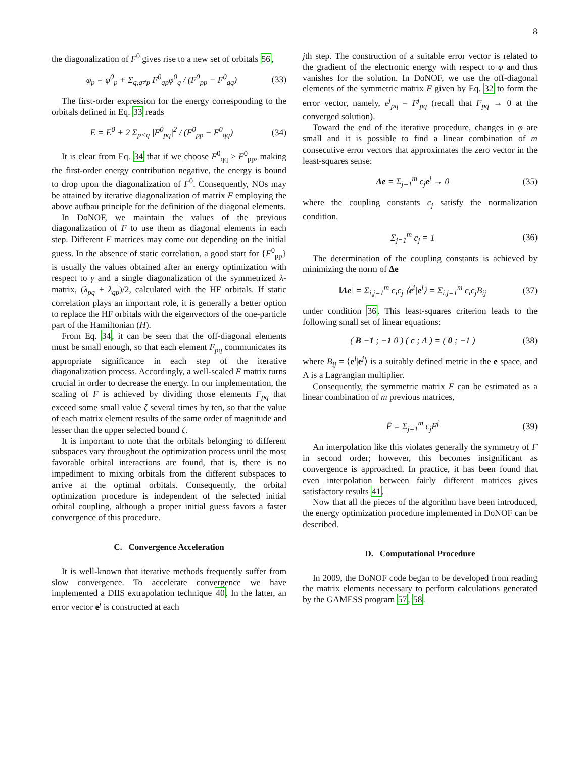8
the diagonalization of F<sup>0</sup> gives rise to a new set of orbitals 56,
φ<sub>p</sub> = φ<sup>0</sup><sub>p</sub> + Σ<sub>q,q≠p</sub> F<sup>0</sup><sub>qp</sub>φ<sup>0</sup><sub>q</sub> / (F<sup>0</sup><sub>pp</sub> − F<sup>0</sup><sub>qq</sub>) (33)
The first-order expression for the energy corresponding to the orbitals defined in Eq. 33 reads
E = E<sup>0</sup> + 2 Σ<sub>p<q</sub> |F<sup>0</sup><sub>pq</sub>|<sup>2</sup> / (F<sup>0</sup><sub>pp</sub> − F<sup>0</sup><sub>qq</sub>) (34)
It is clear from Eq. 34 that if we choose F<sup>0</sup><sub>qq</sub> > F<sup>0</sup><sub>pp</sub>, making the first-order energy contribution negative, the energy is bound to drop upon the diagonalization of F<sup>0</sup>. Consequently, NOs may be attained by iterative diagonalization of matrix F employing the above aufbau principle for the definition of the diagonal elements.
In DoNOF, we maintain the values of the previous diagonalization of F to use them as diagonal elements in each step. Different F matrices may come out depending on the initial guess. In the absence of static correlation, a good start for {F<sup>0</sup><sub>pp</sub>} is usually the values obtained after an energy optimization with respect to γ and a single diagonalization of the symmetrized λ-matrix, (λ<sub>pq</sub> + λ<sub>qp</sub>)/2, calculated with the HF orbitals. If static correlation plays an important role, it is generally a better option to replace the HF orbitals with the eigenvectors of the one-particle part of the Hamiltonian (H).
From Eq. 34, it can be seen that the off-diagonal elements must be small enough, so that each element F<sub>pq</sub> communicates its appropriate significance in each step of the iterative diagonalization process. Accordingly, a well-scaled F matrix turns crucial in order to decrease the energy. In our implementation, the scaling of F is achieved by dividing those elements F<sub>pq</sub> that exceed some small value ζ several times by ten, so that the value of each matrix element results of the same order of magnitude and lesser than the upper selected bound ζ.
It is important to note that the orbitals belonging to different subspaces vary throughout the optimization process until the most favorable orbital interactions are found, that is, there is no impediment to mixing orbitals from the different subspaces to arrive at the optimal orbitals. Consequently, the orbital optimization procedure is independent of the selected initial orbital coupling, although a proper initial guess favors a faster convergence of this procedure.
C. Convergence Acceleration
It is well-known that iterative methods frequently suffer from slow convergence. To accelerate convergence we have implemented a DIIS extrapolation technique 40. In the latter, an error vector e<sup>j</sup> is constructed at each
jth step. The construction of a suitable error vector is related to the gradient of the electronic energy with respect to φ and thus vanishes for the solution. In DoNOF, we use the off-diagonal elements of the symmetric matrix F given by Eq. 32 to form the error vector, namely, e<sup>j</sup><sub>pq</sub> = F<sup>j</sup><sub>pq</sub> (recall that F<sub>pq</sub> → 0 at the converged solution).
Toward the end of the iterative procedure, changes in φ are small and it is possible to find a linear combination of m consecutive error vectors that approximates the zero vector in the least-squares sense:
Δe = Σ<sub>j=1</sub><sup>m</sup> c<sub>j</sub>e<sup>j</sup> → 0 (35)
where the coupling constants c<sub>j</sub> satisfy the normalization condition.
Σ<sub>j=1</sub><sup>m</sup> c<sub>j</sub> = 1 (36)
The determination of the coupling constants is achieved by minimizing the norm of Δe
‖Δe‖ = Σ<sub>i,j=1</sub><sup>m</sup> c<sub>i</sub>c<sub>j</sub> ⟨e<sup>i</sup>|e<sup>j</sup>⟩ = Σ<sub>i,j=1</sub><sup>m</sup> c<sub>i</sub>c<sub>j</sub>B<sub>ij</sub> (37)
under condition 36. This least-squares criterion leads to the following small set of linear equations:
( B −1 ; −1 0 ) ( c ; Λ ) = ( 0 ; −1 ) (38)
where B<sub>ij</sub> = ⟨e<sup>i</sup>|e<sup>j</sup>⟩ is a suitably defined metric in the e space, and Λ is a Lagrangian multiplier.
Consequently, the symmetric matrix F can be estimated as a linear combination of m previous matrices,
F̄ = Σ<sub>j=1</sub><sup>m</sup> c<sub>j</sub>F<sup>j</sup> (39)
An interpolation like this violates generally the symmetry of F in second order; however, this becomes insignificant as convergence is approached. In practice, it has been found that even interpolation between fairly different matrices gives satisfactory results 41.
Now that all the pieces of the algorithm have been introduced, the energy optimization procedure implemented in DoNOF can be described.
D. Computational Procedure
In 2009, the DoNOF code began to be developed from reading the matrix elements necessary to perform calculations generated by the GAMESS program 57, 58.